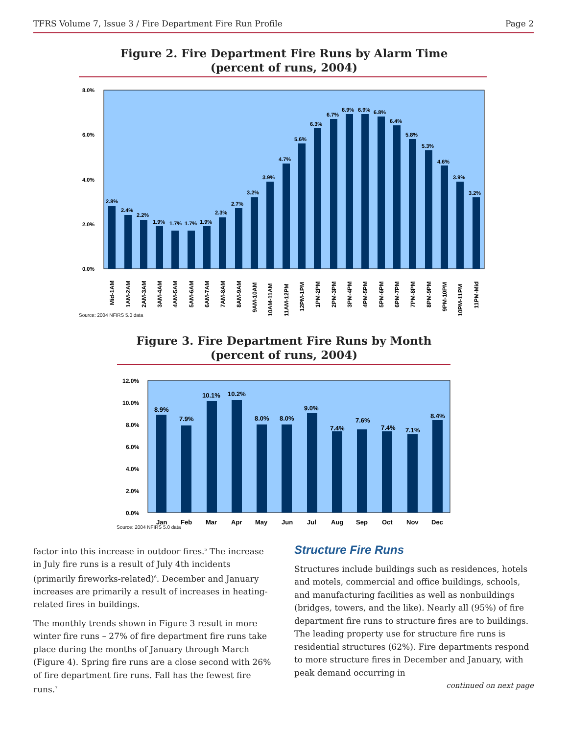TFRS Volume 7, Issue 3 / Fire Department Fire Run Profile Page 2
Figure 2. Fire Department Fire Runs by Alarm Time
(percent of runs, 2004)
8.0%
6.0%
4.0%
2.0%
0.0%
2.8%
2.4%
2.2%
1.9%
1.7%
1.7%
1.9%
2.3%
2.7%
3.2%
3.9%
4.7%
5.6%
6.3%
6.7%
6.9%
6.9%
6.8%
6.4%
5.8%
5.3%
4.6%
3.9%
3.2%
Mid-1AM
1AM-2AM
2AM-3AM
3AM-4AM
4AM-5AM
5AM-6AM
6AM-7AM
7AM-8AM
8AM-9AM
9AM-10AM
10AM-11AM
11AM-12PM
12PM-1PM
1PM-2PM
2PM-3PM
3PM-4PM
4PM-5PM
5PM-6PM
6PM-7PM
7PM-8PM
8PM-9PM
9PM-10PM
10PM-11PM
11PM-Mid
Source: 2004 NFIRS 5.0 data
Figure 3. Fire Department Fire Runs by Month
(percent of runs, 2004)
12.0%
10.0%
8.0%
6.0%
4.0%
2.0%
0.0%
8.9%
7.9%
10.1%
10.2%
8.0%
8.0%
9.0%
7.4%
7.6%
7.4%
7.1%
8.4%
Jan
Feb
Mar
Apr
May
Jun
Jul
Aug
Sep
Oct
Nov
Dec
Source: 2004 NFIRS 5.0 data
factor into this increase in outdoor fires.<sup>5</sup> The increase in July fire runs is a result of July 4th incidents (primarily fireworks-related)<sup>6</sup>. December and January increases are primarily a result of increases in heating-related fires in buildings.
The monthly trends shown in Figure 3 result in more winter fire runs – 27% of fire department fire runs take place during the months of January through March (Figure 4). Spring fire runs are a close second with 26% of fire department fire runs. Fall has the fewest fire runs.<sup>7</sup>
Structure Fire Runs
Structures include buildings such as residences, hotels and motels, commercial and office buildings, schools, and manufacturing facilities as well as nonbuildings (bridges, towers, and the like). Nearly all (95%) of fire department fire runs to structure fires are to buildings. The leading property use for structure fire runs is residential structures (62%). Fire departments respond to more structure fires in December and January, with peak demand occurring in
continued on next page